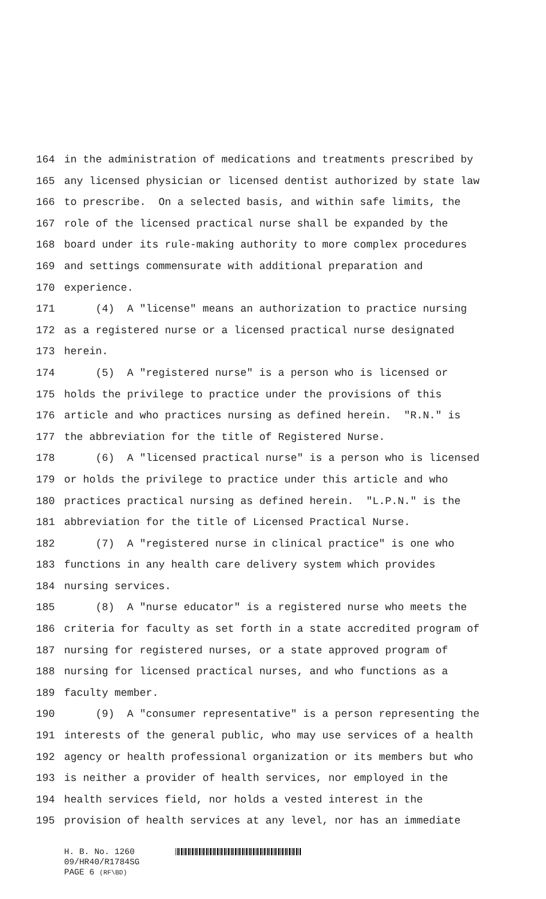164 in the administration of medications and treatments prescribed by
165 any licensed physician or licensed dentist authorized by state law
166 to prescribe. On a selected basis, and within safe limits, the
167 role of the licensed practical nurse shall be expanded by the
168 board under its rule-making authority to more complex procedures
169 and settings commensurate with additional preparation and
170 experience.
171 (4) A "license" means an authorization to practice nursing
172 as a registered nurse or a licensed practical nurse designated
173 herein.
174 (5) A "registered nurse" is a person who is licensed or
175 holds the privilege to practice under the provisions of this
176 article and who practices nursing as defined herein. "R.N." is
177 the abbreviation for the title of Registered Nurse.
178 (6) A "licensed practical nurse" is a person who is licensed
179 or holds the privilege to practice under this article and who
180 practices practical nursing as defined herein. "L.P.N." is the
181 abbreviation for the title of Licensed Practical Nurse.
182 (7) A "registered nurse in clinical practice" is one who
183 functions in any health care delivery system which provides
184 nursing services.
185 (8) A "nurse educator" is a registered nurse who meets the
186 criteria for faculty as set forth in a state accredited program of
187 nursing for registered nurses, or a state approved program of
188 nursing for licensed practical nurses, and who functions as a
189 faculty member.
190 (9) A "consumer representative" is a person representing the
191 interests of the general public, who may use services of a health
192 agency or health professional organization or its members but who
193 is neither a provider of health services, nor employed in the
194 health services field, nor holds a vested interest in the
195 provision of health services at any level, nor has an immediate
H. B. No. 1260
09/HR40/R1784SG
PAGE 6 (RF\BD)